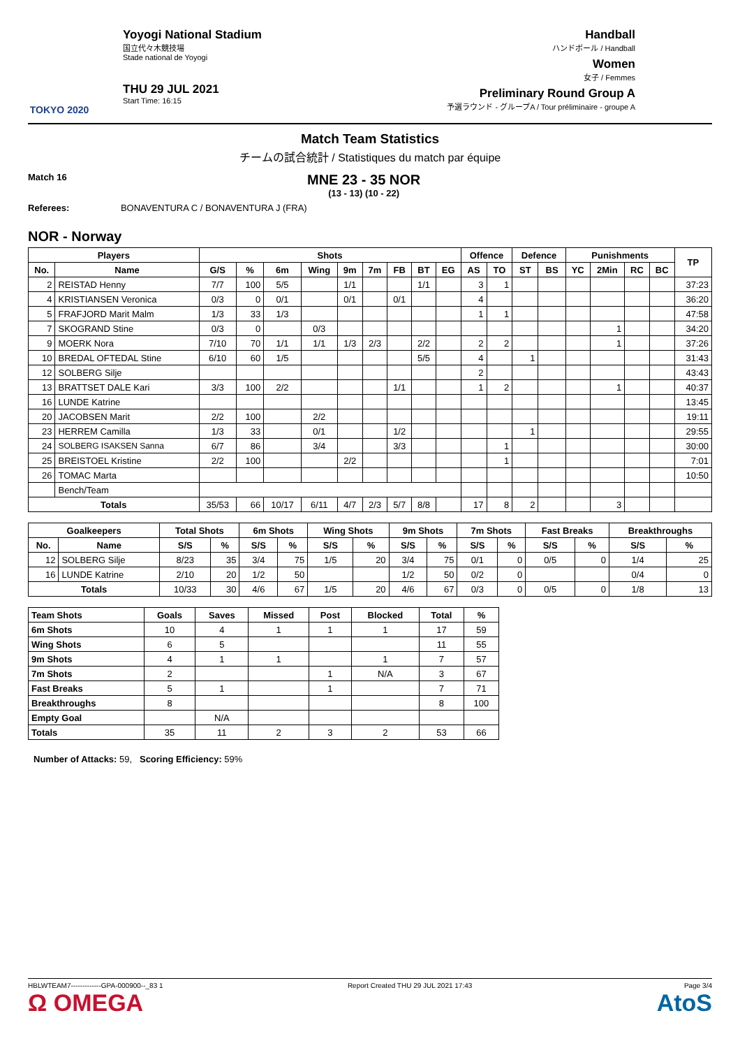TOKYO 2020
Yoyogi National Stadium
国立代々木競技場
Stade national de Yoyogi
THU 29 JUL 2021
Start Time: 16:15
Handball
ハンドボール / Handball
Women
女子 / Femmes
Preliminary Round Group A
予選ラウンド - グループA / Tour préliminaire - groupe A
Match Team Statistics
チームの試合統計 / Statistiques du match par équipe
Match 16
MNE 23 - 35 NOR
(13 - 13) (10 - 22)
Referees: BONAVENTURA C / BONAVENTURA J (FRA)
NOR - Norway
| Players | | Shots | | | | | | | | | Offence | | Defence | | Punishments | | | | TP |
| --- | --- | --- | --- | --- | --- | --- | --- | --- | --- | --- | --- | --- | --- | --- | --- | --- | --- | --- | --- |
| No. | Name | G/S | % | 6m | Wing | 9m | 7m | FB | BT | EG | AS | TO | ST | BS | YC | 2Min | RC | BC | |
| 2 | REISTAD Henny | 7/7 | 100 | 5/5 | | 1/1 | | | 1/1 | | 3 | 1 | | | | | | | 37:23 |
| 4 | KRISTIANSEN Veronica | 0/3 | 0 | 0/1 | | 0/1 | | 0/1 | | | 4 | | | | | | | | 36:20 |
| 5 | FRAFJORD Marit Malm | 1/3 | 33 | 1/3 | | | | | | | 1 | 1 | | | | | | | 47:58 |
| 7 | SKOGRAND Stine | 0/3 | 0 | | 0/3 | | | | | | | | | | | 1 | | | 34:20 |
| 9 | MOERK Nora | 7/10 | 70 | 1/1 | 1/1 | 1/3 | 2/3 | | 2/2 | | 2 | 2 | | | | 1 | | | 37:26 |
| 10 | BREDAL OFTEDAL Stine | 6/10 | 60 | 1/5 | | | | | 5/5 | | 4 | | 1 | | | | | | 31:43 |
| 12 | SOLBERG Silje | | | | | | | | | | 2 | | | | | | | | 43:43 |
| 13 | BRATTSET DALE Kari | 3/3 | 100 | 2/2 | | | | 1/1 | | | 1 | 2 | | | | 1 | | | 40:37 |
| 16 | LUNDE Katrine | | | | | | | | | | | | | | | | | | 13:45 |
| 20 | JACOBSEN Marit | 2/2 | 100 | | 2/2 | | | | | | | | | | | | | | 19:11 |
| 23 | HERREM Camilla | 1/3 | 33 | | 0/1 | | | 1/2 | | | | | 1 | | | | | | 29:55 |
| 24 | SOLBERG ISAKSEN Sanna | 6/7 | 86 | | 3/4 | | | 3/3 | | | | 1 | | | | | | | 30:00 |
| 25 | BREISTOEL Kristine | 2/2 | 100 | | | 2/2 | | | | | | 1 | | | | | | | 7:01 |
| 26 | TOMAC Marta | | | | | | | | | | | | | | | | | | 10:50 |
| | Bench/Team | | | | | | | | | | | | | | | | | | |
| Totals | | 35/53 | 66 | 10/17 | 6/11 | 4/7 | 2/3 | 5/7 | 8/8 | | 17 | 8 | 2 | | | 3 | | | |
| Goalkeepers | | Total Shots | | 6m Shots | | Wing Shots | | 9m Shots | | 7m Shots | | Fast Breaks | | Breakthroughs | |
| --- | --- | --- | --- | --- | --- | --- | --- | --- | --- | --- | --- | --- | --- | --- | --- |
| No. | Name | S/S | % | S/S | % | S/S | % | S/S | % | S/S | % | S/S | % | S/S | % |
| 12 | SOLBERG Silje | 8/23 | 35 | 3/4 | 75 | 1/5 | 20 | 3/4 | 75 | 0/1 | 0 | 0/5 | 0 | 1/4 | 25 |
| 16 | LUNDE Katrine | 2/10 | 20 | 1/2 | 50 | | | 1/2 | 50 | 0/2 | 0 | | | 0/4 | 0 |
| Totals | | 10/33 | 30 | 4/6 | 67 | 1/5 | 20 | 4/6 | 67 | 0/3 | 0 | 0/5 | 0 | 1/8 | 13 |
| Team Shots | Goals | Saves | Missed | Post | Blocked | Total | % |
| --- | --- | --- | --- | --- | --- | --- | --- |
| 6m Shots | 10 | 4 | 1 | 1 | 1 | 17 | 59 |
| Wing Shots | 6 | 5 | | | | 11 | 55 |
| 9m Shots | 4 | 1 | 1 | | 1 | 7 | 57 |
| 7m Shots | 2 | | | 1 | N/A | 3 | 67 |
| Fast Breaks | 5 | 1 | | 1 | | 7 | 71 |
| Breakthroughs | 8 | | | | | 8 | 100 |
| Empty Goal | | N/A | | | | | |
| Totals | 35 | 11 | 2 | 3 | 2 | 53 | 66 |
Number of Attacks: 59, Scoring Efficiency: 59%
HBLWTEAM7-------------GPA-000900--_83 1
Ω OMEGA Report Created THU 29 JUL 2021 17:43 Page 3/4
AtoS